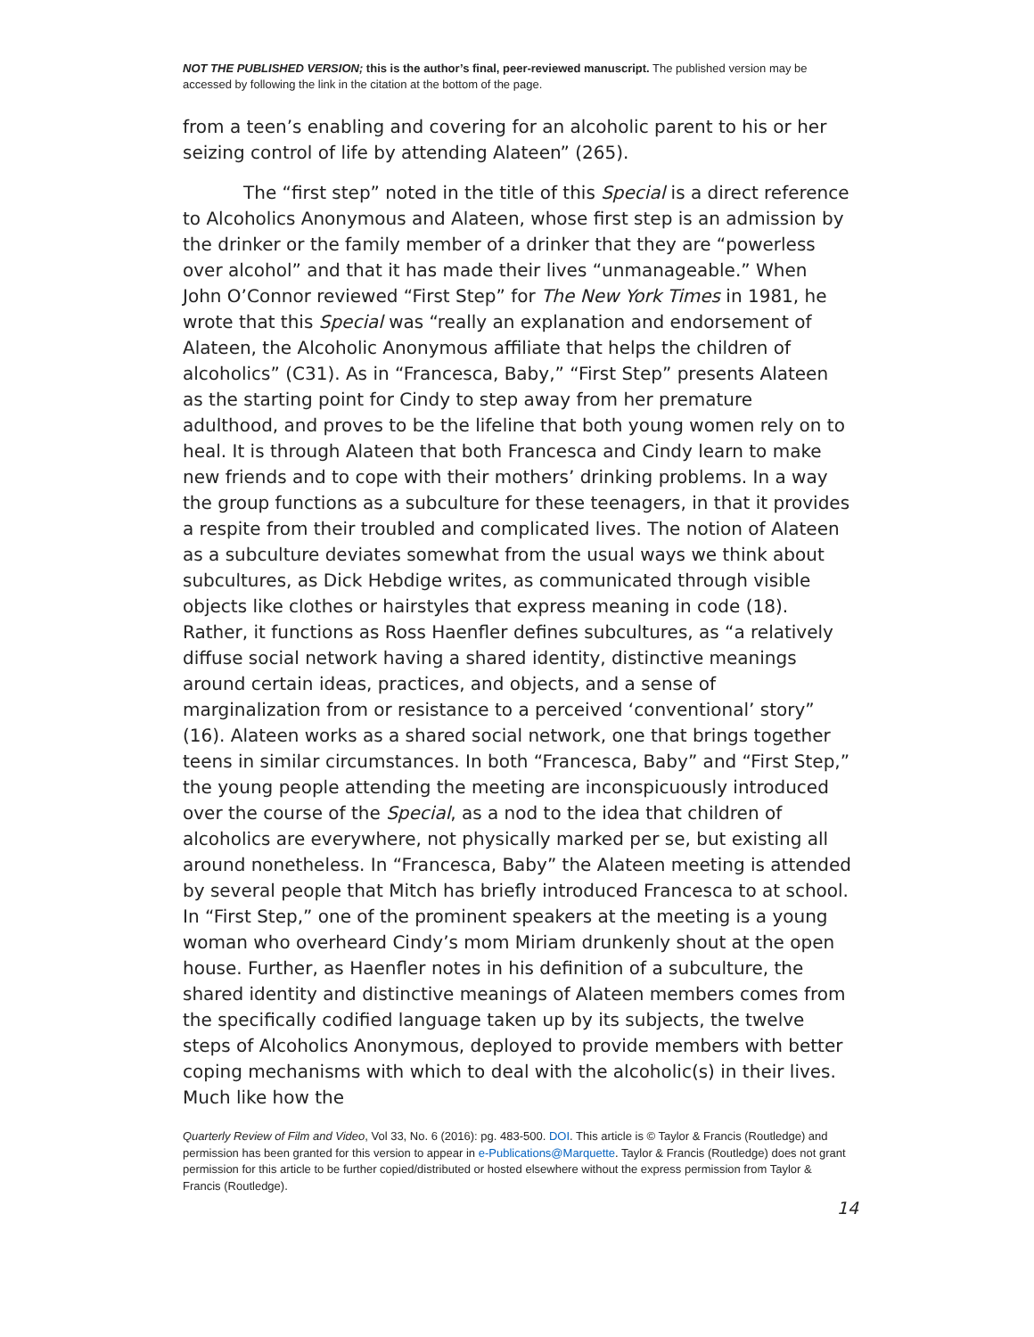NOT THE PUBLISHED VERSION; this is the author’s final, peer-reviewed manuscript. The published version may be accessed by following the link in the citation at the bottom of the page.
from a teen’s enabling and covering for an alcoholic parent to his or her seizing control of life by attending Alateen” (265).
The “first step” noted in the title of this Special is a direct reference to Alcoholics Anonymous and Alateen, whose first step is an admission by the drinker or the family member of a drinker that they are “powerless over alcohol” and that it has made their lives “unmanageable.” When John O’Connor reviewed “First Step” for The New York Times in 1981, he wrote that this Special was “really an explanation and endorsement of Alateen, the Alcoholic Anonymous affiliate that helps the children of alcoholics” (C31). As in “Francesca, Baby,” “First Step” presents Alateen as the starting point for Cindy to step away from her premature adulthood, and proves to be the lifeline that both young women rely on to heal. It is through Alateen that both Francesca and Cindy learn to make new friends and to cope with their mothers’ drinking problems. In a way the group functions as a subculture for these teenagers, in that it provides a respite from their troubled and complicated lives. The notion of Alateen as a subculture deviates somewhat from the usual ways we think about subcultures, as Dick Hebdige writes, as communicated through visible objects like clothes or hairstyles that express meaning in code (18). Rather, it functions as Ross Haenfler defines subcultures, as “a relatively diffuse social network having a shared identity, distinctive meanings around certain ideas, practices, and objects, and a sense of marginalization from or resistance to a perceived ‘conventional’ story” (16). Alateen works as a shared social network, one that brings together teens in similar circumstances. In both “Francesca, Baby” and “First Step,” the young people attending the meeting are inconspicuously introduced over the course of the Special, as a nod to the idea that children of alcoholics are everywhere, not physically marked per se, but existing all around nonetheless. In “Francesca, Baby” the Alateen meeting is attended by several people that Mitch has briefly introduced Francesca to at school. In “First Step,” one of the prominent speakers at the meeting is a young woman who overheard Cindy’s mom Miriam drunkenly shout at the open house. Further, as Haenfler notes in his definition of a subculture, the shared identity and distinctive meanings of Alateen members comes from the specifically codified language taken up by its subjects, the twelve steps of Alcoholics Anonymous, deployed to provide members with better coping mechanisms with which to deal with the alcoholic(s) in their lives. Much like how the
Quarterly Review of Film and Video, Vol 33, No. 6 (2016): pg. 483-500. DOI. This article is © Taylor & Francis (Routledge) and permission has been granted for this version to appear in e-Publications@Marquette. Taylor & Francis (Routledge) does not grant permission for this article to be further copied/distributed or hosted elsewhere without the express permission from Taylor & Francis (Routledge).
14